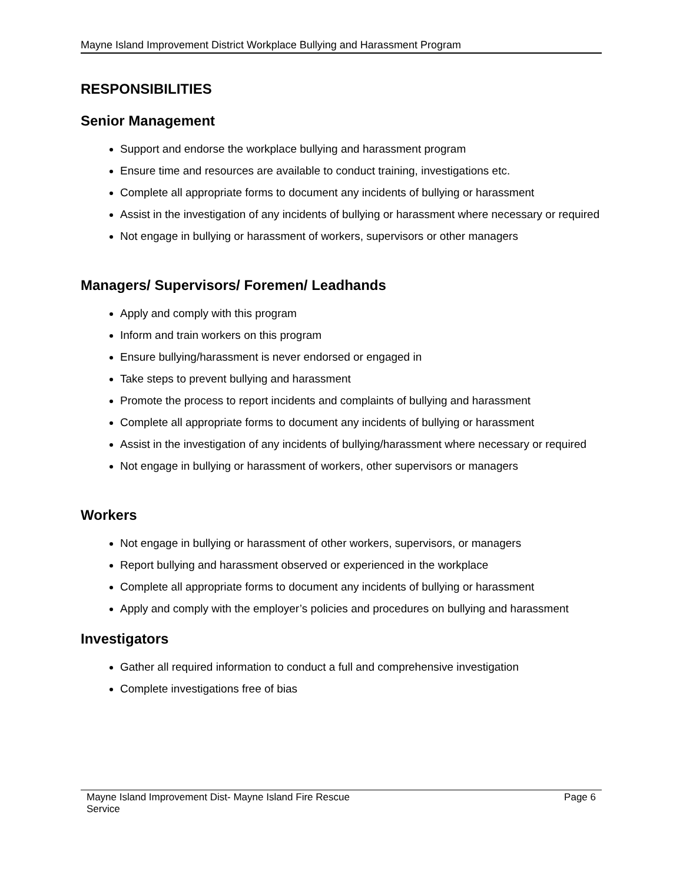Mayne Island Improvement District Workplace Bullying and Harassment Program
RESPONSIBILITIES
Senior Management
Support and endorse the workplace bullying and harassment program
Ensure time and resources are available to conduct training, investigations etc.
Complete all appropriate forms to document any incidents of bullying or harassment
Assist in the investigation of any incidents of bullying or harassment where necessary or required
Not engage in bullying or harassment of workers, supervisors or other managers
Managers/ Supervisors/ Foremen/ Leadhands
Apply and comply with this program
Inform and train workers on this program
Ensure bullying/harassment is never endorsed or engaged in
Take steps to prevent bullying and harassment
Promote the process to report incidents and complaints of bullying and harassment
Complete all appropriate forms to document any incidents of bullying or harassment
Assist in the investigation of any incidents of bullying/harassment where necessary or required
Not engage in bullying or harassment of workers, other supervisors or managers
Workers
Not engage in bullying or harassment of other workers, supervisors, or managers
Report bullying and harassment observed or experienced in the workplace
Complete all appropriate forms to document any incidents of bullying or harassment
Apply and comply with the employer’s policies and procedures on bullying and harassment
Investigators
Gather all required information to conduct a full and comprehensive investigation
Complete investigations free of bias
Mayne Island Improvement Dist- Mayne Island Fire Rescue
Service Page 6